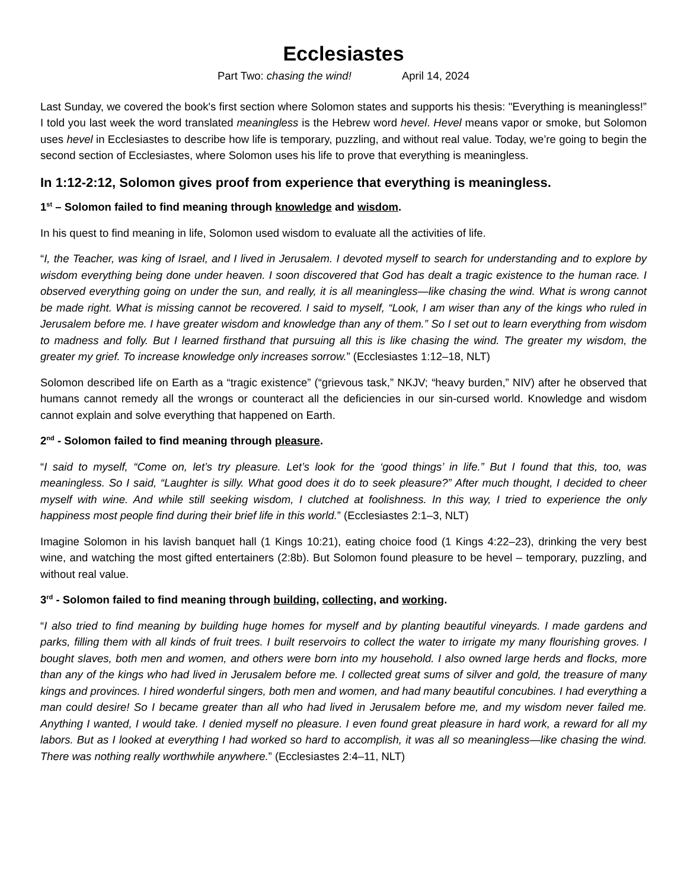Ecclesiastes
Part Two: chasing the wind! April 14, 2024
Last Sunday, we covered the book's first section where Solomon states and supports his thesis: "Everything is meaningless!” I told you last week the word translated meaningless is the Hebrew word hevel. Hevel means vapor or smoke, but Solomon uses hevel in Ecclesiastes to describe how life is temporary, puzzling, and without real value. Today, we’re going to begin the second section of Ecclesiastes, where Solomon uses his life to prove that everything is meaningless.
In 1:12-2:12, Solomon gives proof from experience that everything is meaningless.
1<sup>st</sup> – Solomon failed to find meaning through knowledge and wisdom.
In his quest to find meaning in life, Solomon used wisdom to evaluate all the activities of life.
“I, the Teacher, was king of Israel, and I lived in Jerusalem. I devoted myself to search for understanding and to explore by wisdom everything being done under heaven. I soon discovered that God has dealt a tragic existence to the human race. I observed everything going on under the sun, and really, it is all meaningless—like chasing the wind. What is wrong cannot be made right. What is missing cannot be recovered. I said to myself, “Look, I am wiser than any of the kings who ruled in Jerusalem before me. I have greater wisdom and knowledge than any of them.” So I set out to learn everything from wisdom to madness and folly. But I learned firsthand that pursuing all this is like chasing the wind. The greater my wisdom, the greater my grief. To increase knowledge only increases sorrow.” (Ecclesiastes 1:12–18, NLT)
Solomon described life on Earth as a “tragic existence” (“grievous task,” NKJV; “heavy burden,” NIV) after he observed that humans cannot remedy all the wrongs or counteract all the deficiencies in our sin-cursed world. Knowledge and wisdom cannot explain and solve everything that happened on Earth.
2<sup>nd</sup> - Solomon failed to find meaning through pleasure.
“I said to myself, “Come on, let’s try pleasure. Let’s look for the ‘good things’ in life.” But I found that this, too, was meaningless. So I said, “Laughter is silly. What good does it do to seek pleasure?” After much thought, I decided to cheer myself with wine. And while still seeking wisdom, I clutched at foolishness. In this way, I tried to experience the only happiness most people find during their brief life in this world.” (Ecclesiastes 2:1–3, NLT)
Imagine Solomon in his lavish banquet hall (1 Kings 10:21), eating choice food (1 Kings 4:22–23), drinking the very best wine, and watching the most gifted entertainers (2:8b). But Solomon found pleasure to be hevel – temporary, puzzling, and without real value.
3<sup>rd</sup> - Solomon failed to find meaning through building, collecting, and working.
“I also tried to find meaning by building huge homes for myself and by planting beautiful vineyards. I made gardens and parks, filling them with all kinds of fruit trees. I built reservoirs to collect the water to irrigate my many flourishing groves. I bought slaves, both men and women, and others were born into my household. I also owned large herds and flocks, more than any of the kings who had lived in Jerusalem before me. I collected great sums of silver and gold, the treasure of many kings and provinces. I hired wonderful singers, both men and women, and had many beautiful concubines. I had everything a man could desire! So I became greater than all who had lived in Jerusalem before me, and my wisdom never failed me. Anything I wanted, I would take. I denied myself no pleasure. I even found great pleasure in hard work, a reward for all my labors. But as I looked at everything I had worked so hard to accomplish, it was all so meaningless—like chasing the wind. There was nothing really worthwhile anywhere.” (Ecclesiastes 2:4–11, NLT)